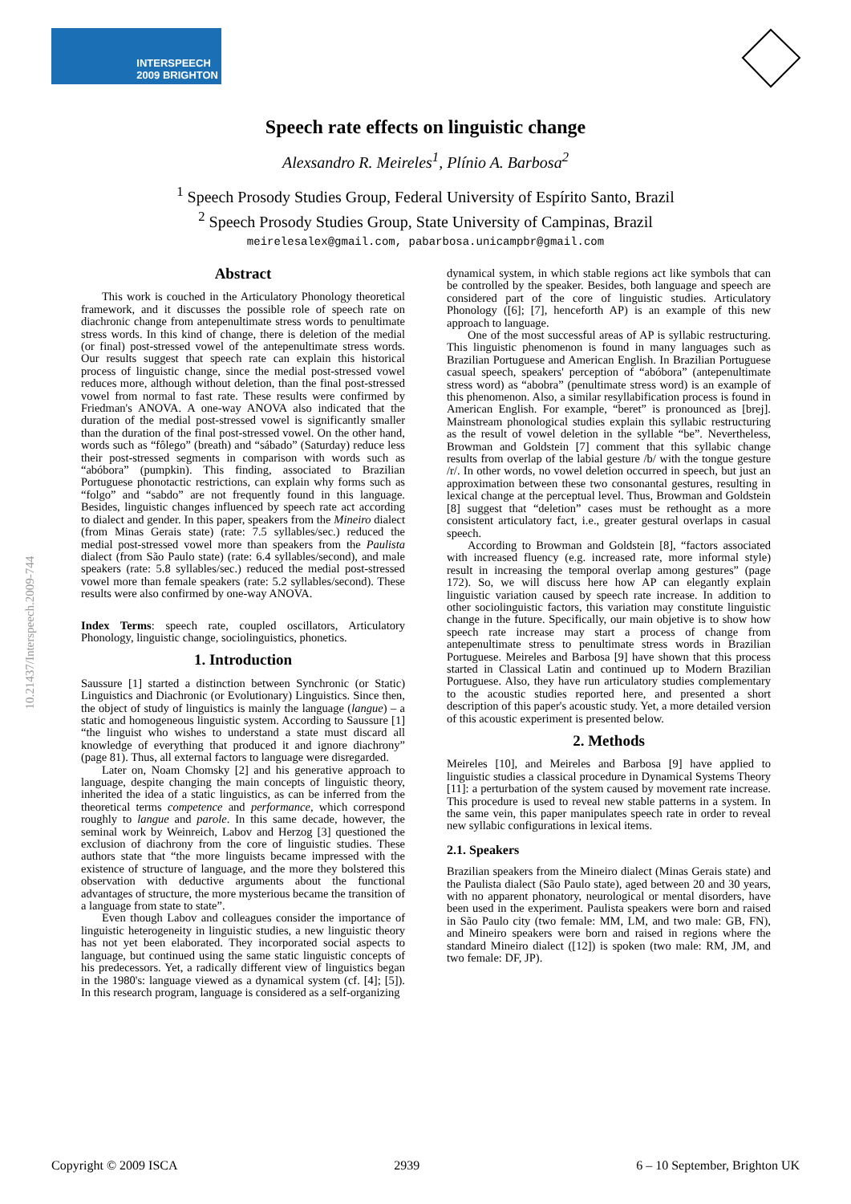INTERSPEECH
2009 BRIGHTON
10.21437/Interspeech.2009-744
Speech rate effects on linguistic change
Alexsandro R. Meireles<sup>1</sup>, Plínio A. Barbosa<sup>2</sup>
<sup>1</sup> Speech Prosody Studies Group, Federal University of Espírito Santo, Brazil
<sup>2</sup> Speech Prosody Studies Group, State University of Campinas, Brazil
meirelesalex@gmail.com, pabarbosa.unicampbr@gmail.com
Abstract
This work is couched in the Articulatory Phonology theoretical framework, and it discusses the possible role of speech rate on diachronic change from antepenultimate stress words to penultimate stress words. In this kind of change, there is deletion of the medial (or final) post-stressed vowel of the antepenultimate stress words. Our results suggest that speech rate can explain this historical process of linguistic change, since the medial post-stressed vowel reduces more, although without deletion, than the final post-stressed vowel from normal to fast rate. These results were confirmed by Friedman's ANOVA. A one-way ANOVA also indicated that the duration of the medial post-stressed vowel is significantly smaller than the duration of the final post-stressed vowel. On the other hand, words such as “fôlego” (breath) and “sábado” (Saturday) reduce less their post-stressed segments in comparison with words such as “abóbora” (pumpkin). This finding, associated to Brazilian Portuguese phonotactic restrictions, can explain why forms such as “folgo” and “sabdo” are not frequently found in this language. Besides, linguistic changes influenced by speech rate act according to dialect and gender. In this paper, speakers from the Mineiro dialect (from Minas Gerais state) (rate: 7.5 syllables/sec.) reduced the medial post-stressed vowel more than speakers from the Paulista dialect (from São Paulo state) (rate: 6.4 syllables/second), and male speakers (rate: 5.8 syllables/sec.) reduced the medial post-stressed vowel more than female speakers (rate: 5.2 syllables/second). These results were also confirmed by one-way ANOVA.
Index Terms: speech rate, coupled oscillators, Articulatory Phonology, linguistic change, sociolinguistics, phonetics.
1. Introduction
Saussure [1] started a distinction between Synchronic (or Static) Linguistics and Diachronic (or Evolutionary) Linguistics. Since then, the object of study of linguistics is mainly the language (langue) – a static and homogeneous linguistic system. According to Saussure [1] “the linguist who wishes to understand a state must discard all knowledge of everything that produced it and ignore diachrony” (page 81). Thus, all external factors to language were disregarded.
Later on, Noam Chomsky [2] and his generative approach to language, despite changing the main concepts of linguistic theory, inherited the idea of a static linguistics, as can be inferred from the theoretical terms competence and performance, which correspond roughly to langue and parole. In this same decade, however, the seminal work by Weinreich, Labov and Herzog [3] questioned the exclusion of diachrony from the core of linguistic studies. These authors state that “the more linguists became impressed with the existence of structure of language, and the more they bolstered this observation with deductive arguments about the functional advantages of structure, the more mysterious became the transition of a language from state to state”.
Even though Labov and colleagues consider the importance of linguistic heterogeneity in linguistic studies, a new linguistic theory has not yet been elaborated. They incorporated social aspects to language, but continued using the same static linguistic concepts of his predecessors. Yet, a radically different view of linguistics began in the 1980's: language viewed as a dynamical system (cf. [4]; [5]). In this research program, language is considered as a self-organizing
dynamical system, in which stable regions act like symbols that can be controlled by the speaker. Besides, both language and speech are considered part of the core of linguistic studies. Articulatory Phonology ([6]; [7], henceforth AP) is an example of this new approach to language.
One of the most successful areas of AP is syllabic restructuring. This linguistic phenomenon is found in many languages such as Brazilian Portuguese and American English. In Brazilian Portuguese casual speech, speakers' perception of “abóbora” (antepenultimate stress word) as “abobra” (penultimate stress word) is an example of this phenomenon. Also, a similar resyllabification process is found in American English. For example, “beret” is pronounced as [brej]. Mainstream phonological studies explain this syllabic restructuring as the result of vowel deletion in the syllable “be”. Nevertheless, Browman and Goldstein [7] comment that this syllabic change results from overlap of the labial gesture /b/ with the tongue gesture /r/. In other words, no vowel deletion occurred in speech, but just an approximation between these two consonantal gestures, resulting in lexical change at the perceptual level. Thus, Browman and Goldstein [8] suggest that “deletion” cases must be rethought as a more consistent articulatory fact, i.e., greater gestural overlaps in casual speech.
According to Browman and Goldstein [8], “factors associated with increased fluency (e.g. increased rate, more informal style) result in increasing the temporal overlap among gestures” (page 172). So, we will discuss here how AP can elegantly explain linguistic variation caused by speech rate increase. In addition to other sociolinguistic factors, this variation may constitute linguistic change in the future. Specifically, our main objetive is to show how speech rate increase may start a process of change from antepenultimate stress to penultimate stress words in Brazilian Portuguese. Meireles and Barbosa [9] have shown that this process started in Classical Latin and continued up to Modern Brazilian Portuguese. Also, they have run articulatory studies complementary to the acoustic studies reported here, and presented a short description of this paper's acoustic study. Yet, a more detailed version of this acoustic experiment is presented below.
2. Methods
Meireles [10], and Meireles and Barbosa [9] have applied to linguistic studies a classical procedure in Dynamical Systems Theory [11]: a perturbation of the system caused by movement rate increase. This procedure is used to reveal new stable patterns in a system. In the same vein, this paper manipulates speech rate in order to reveal new syllabic configurations in lexical items.
2.1. Speakers
Brazilian speakers from the Mineiro dialect (Minas Gerais state) and the Paulista dialect (São Paulo state), aged between 20 and 30 years, with no apparent phonatory, neurological or mental disorders, have been used in the experiment. Paulista speakers were born and raised in São Paulo city (two female: MM, LM, and two male: GB, FN), and Mineiro speakers were born and raised in regions where the standard Mineiro dialect ([12]) is spoken (two male: RM, JM, and two female: DF, JP).
Copyright © 2009 ISCA 2939 6 – 10 September, Brighton UK